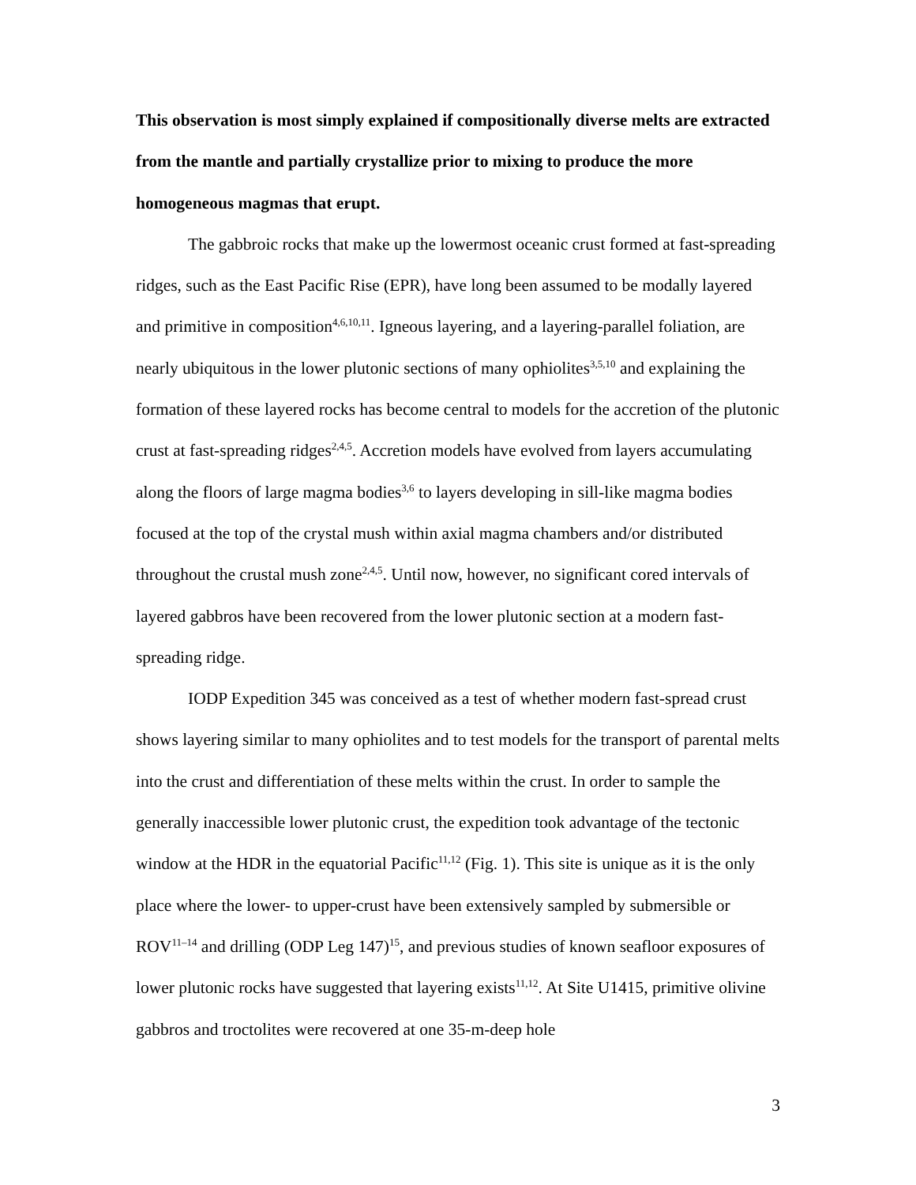This observation is most simply explained if compositionally diverse melts are extracted from the mantle and partially crystallize prior to mixing to produce the more homogeneous magmas that erupt.
The gabbroic rocks that make up the lowermost oceanic crust formed at fast-spreading ridges, such as the East Pacific Rise (EPR), have long been assumed to be modally layered and primitive in composition<sup>4,6,10,11</sup>. Igneous layering, and a layering-parallel foliation, are nearly ubiquitous in the lower plutonic sections of many ophiolites<sup>3,5,10</sup> and explaining the formation of these layered rocks has become central to models for the accretion of the plutonic crust at fast-spreading ridges<sup>2,4,5</sup>. Accretion models have evolved from layers accumulating along the floors of large magma bodies<sup>3,6</sup> to layers developing in sill-like magma bodies focused at the top of the crystal mush within axial magma chambers and/or distributed throughout the crustal mush zone<sup>2,4,5</sup>. Until now, however, no significant cored intervals of layered gabbros have been recovered from the lower plutonic section at a modern fast-spreading ridge.
IODP Expedition 345 was conceived as a test of whether modern fast-spread crust shows layering similar to many ophiolites and to test models for the transport of parental melts into the crust and differentiation of these melts within the crust. In order to sample the generally inaccessible lower plutonic crust, the expedition took advantage of the tectonic window at the HDR in the equatorial Pacific<sup>11,12</sup> (Fig. 1). This site is unique as it is the only place where the lower- to upper-crust have been extensively sampled by submersible or ROV<sup>11–14</sup> and drilling (ODP Leg 147)<sup>15</sup>, and previous studies of known seafloor exposures of lower plutonic rocks have suggested that layering exists<sup>11,12</sup>. At Site U1415, primitive olivine gabbros and troctolites were recovered at one 35-m-deep hole
3